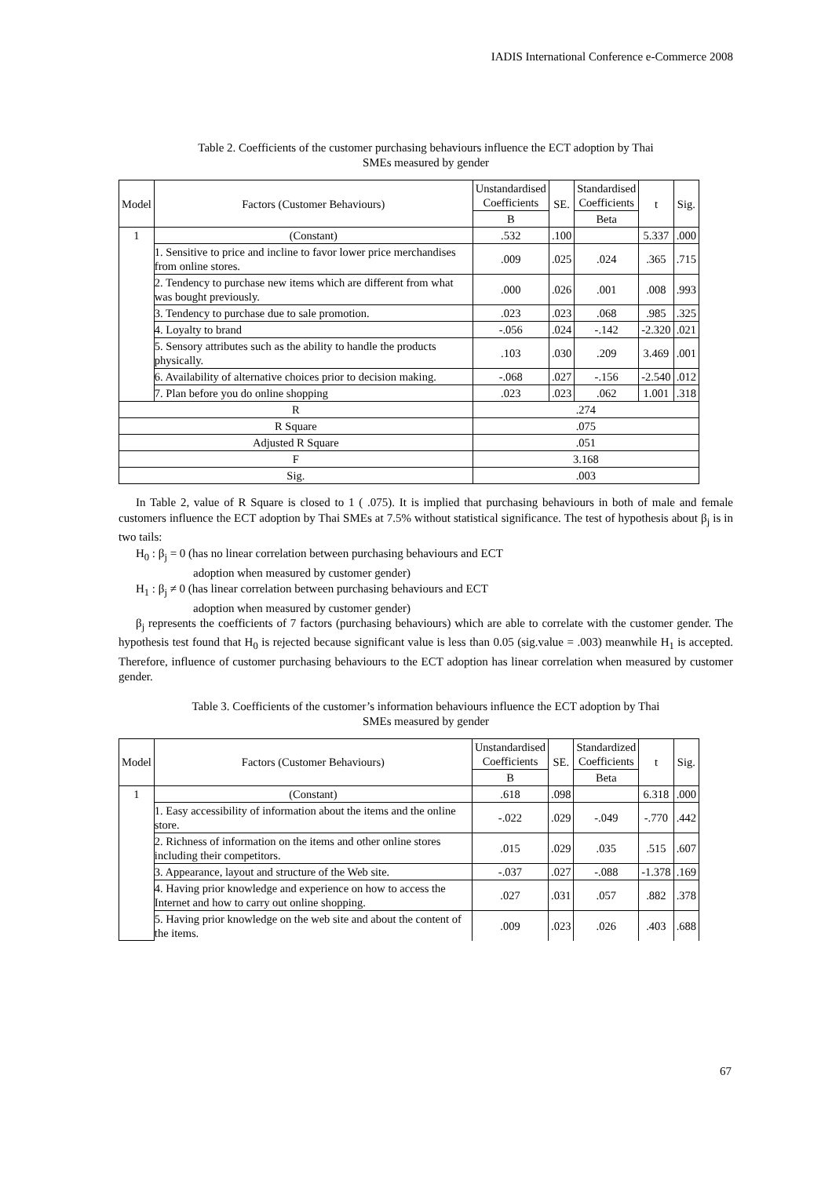IADIS International Conference e-Commerce 2008
Table 2. Coefficients of the customer purchasing behaviours influence the ECT adoption by Thai SMEs measured by gender
| Model | Factors (Customer Behaviours) | Unstandardised Coefficients | SE. | Standardised Coefficients | t | Sig. |
| --- | --- | --- | --- | --- | --- | --- |
| | | B | | Beta | | |
| 1 | (Constant) | .532 | .100 | | 5.337 | .000 |
| | 1. Sensitive to price and incline to favor lower price merchandises from online stores. | .009 | .025 | .024 | .365 | .715 |
| | 2. Tendency to purchase new items which are different from what was bought previously. | .000 | .026 | .001 | .008 | .993 |
| | 3. Tendency to purchase due to sale promotion. | .023 | .023 | .068 | .985 | .325 |
| | 4. Loyalty to brand | -.056 | .024 | -.142 | -2.320 | .021 |
| | 5. Sensory attributes such as the ability to handle the products physically. | .103 | .030 | .209 | 3.469 | .001 |
| | 6. Availability of alternative choices prior to decision making. | -.068 | .027 | -.156 | -2.540 | .012 |
| | 7. Plan before you do online shopping | .023 | .023 | .062 | 1.001 | .318 |
| R | | .274 | | | | |
| R Square | | .075 | | | | |
| Adjusted R Square | | .051 | | | | |
| F | | 3.168 | | | | |
| Sig. | | .003 | | | | |
In Table 2, value of R Square is closed to 1 ( .075). It is implied that purchasing behaviours in both of male and female customers influence the ECT adoption by Thai SMEs at 7.5% without statistical significance. The test of hypothesis about β<sub>j</sub> is in two tails:
H<sub>0</sub> : β<sub>j</sub> = 0 (has no linear correlation between purchasing behaviours and ECT
adoption when measured by customer gender)
H<sub>1</sub> : β<sub>j</sub> ≠ 0 (has linear correlation between purchasing behaviours and ECT
adoption when measured by customer gender)
β<sub>j</sub> represents the coefficients of 7 factors (purchasing behaviours) which are able to correlate with the customer gender. The hypothesis test found that H<sub>0</sub> is rejected because significant value is less than 0.05 (sig.value = .003) meanwhile H<sub>1</sub> is accepted. Therefore, influence of customer purchasing behaviours to the ECT adoption has linear correlation when measured by customer gender.
Table 3. Coefficients of the customer’s information behaviours influence the ECT adoption by Thai SMEs measured by gender
| Model | Factors (Customer Behaviours) | Unstandardised Coefficients | SE. | Standardized Coefficients | t | Sig. |
| --- | --- | --- | --- | --- | --- | --- |
| | | B | | Beta | | |
| 1 | (Constant) | .618 | .098 | | 6.318 | .000 |
| | 1. Easy accessibility of information about the items and the online store. | -.022 | .029 | -.049 | -.770 | .442 |
| | 2. Richness of information on the items and other online stores including their competitors. | .015 | .029 | .035 | .515 | .607 |
| | 3. Appearance, layout and structure of the Web site. | -.037 | .027 | -.088 | -1.378 | .169 |
| | 4. Having prior knowledge and experience on how to access the Internet and how to carry out online shopping. | .027 | .031 | .057 | .882 | .378 |
| | 5. Having prior knowledge on the web site and about the content of the items. | .009 | .023 | .026 | .403 | .688 |
67